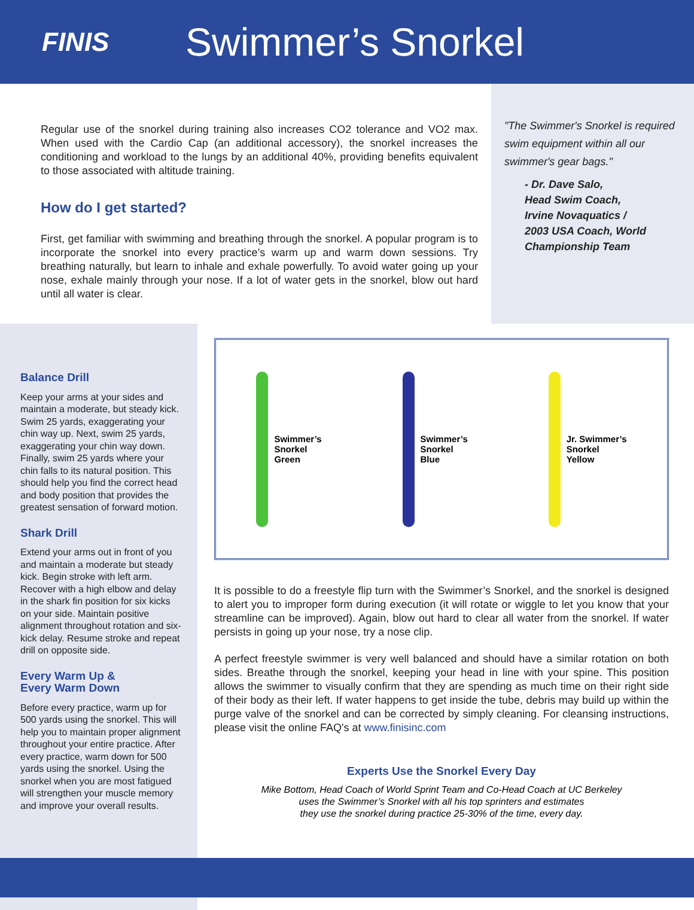FINIS
Swimmer’s Snorkel
Regular use of the snorkel during training also increases CO2 tolerance and VO2 max. When used with the Cardio Cap (an additional accessory), the snorkel increases the conditioning and workload to the lungs by an additional 40%, providing benefits equivalent to those associated with altitude training.
How do I get started?
First, get familiar with swimming and breathing through the snorkel. A popular program is to incorporate the snorkel into every practice’s warm up and warm down sessions. Try breathing naturally, but learn to inhale and exhale powerfully. To avoid water going up your nose, exhale mainly through your nose. If a lot of water gets in the snorkel, blow out hard until all water is clear.
"The Swimmer's Snorkel is required swim equipment within all our swimmer's gear bags."
- Dr. Dave Salo,
Head Swim Coach,
Irvine Novaquatics /
2003 USA Coach, World Championship Team
Balance Drill
Keep your arms at your sides and maintain a moderate, but steady kick. Swim 25 yards, exaggerating your chin way up. Next, swim 25 yards, exaggerating your chin way down. Finally, swim 25 yards where your chin falls to its natural position. This should help you find the correct head and body position that provides the greatest sensation of forward motion.
Shark Drill
Extend your arms out in front of you and maintain a moderate but steady kick. Begin stroke with left arm. Recover with a high elbow and delay in the shark fin position for six kicks on your side. Maintain positive alignment throughout rotation and six-kick delay. Resume stroke and repeat drill on opposite side.
Every Warm Up &
Every Warm Down
Before every practice, warm up for 500 yards using the snorkel. This will help you to maintain proper alignment throughout your entire practice. After every practice, warm down for 500 yards using the snorkel. Using the snorkel when you are most fatigued will strengthen your muscle memory and improve your overall results.
Swimmer’s
Snorkel
Green
Swimmer’s
Snorkel
Blue
Jr. Swimmer’s
Snorkel
Yellow
It is possible to do a freestyle flip turn with the Swimmer’s Snorkel, and the snorkel is designed to alert you to improper form during execution (it will rotate or wiggle to let you know that your streamline can be improved). Again, blow out hard to clear all water from the snorkel. If water persists in going up your nose, try a nose clip.
A perfect freestyle swimmer is very well balanced and should have a similar rotation on both sides. Breathe through the snorkel, keeping your head in line with your spine. This position allows the swimmer to visually confirm that they are spending as much time on their right side of their body as their left. If water happens to get inside the tube, debris may build up within the purge valve of the snorkel and can be corrected by simply cleaning. For cleansing instructions, please visit the online FAQ's at www.finisinc.com
Experts Use the Snorkel Every Day
Mike Bottom, Head Coach of World Sprint Team and Co-Head Coach at UC Berkeley
uses the Swimmer’s Snorkel with all his top sprinters and estimates
they use the snorkel during practice 25-30% of the time, every day.